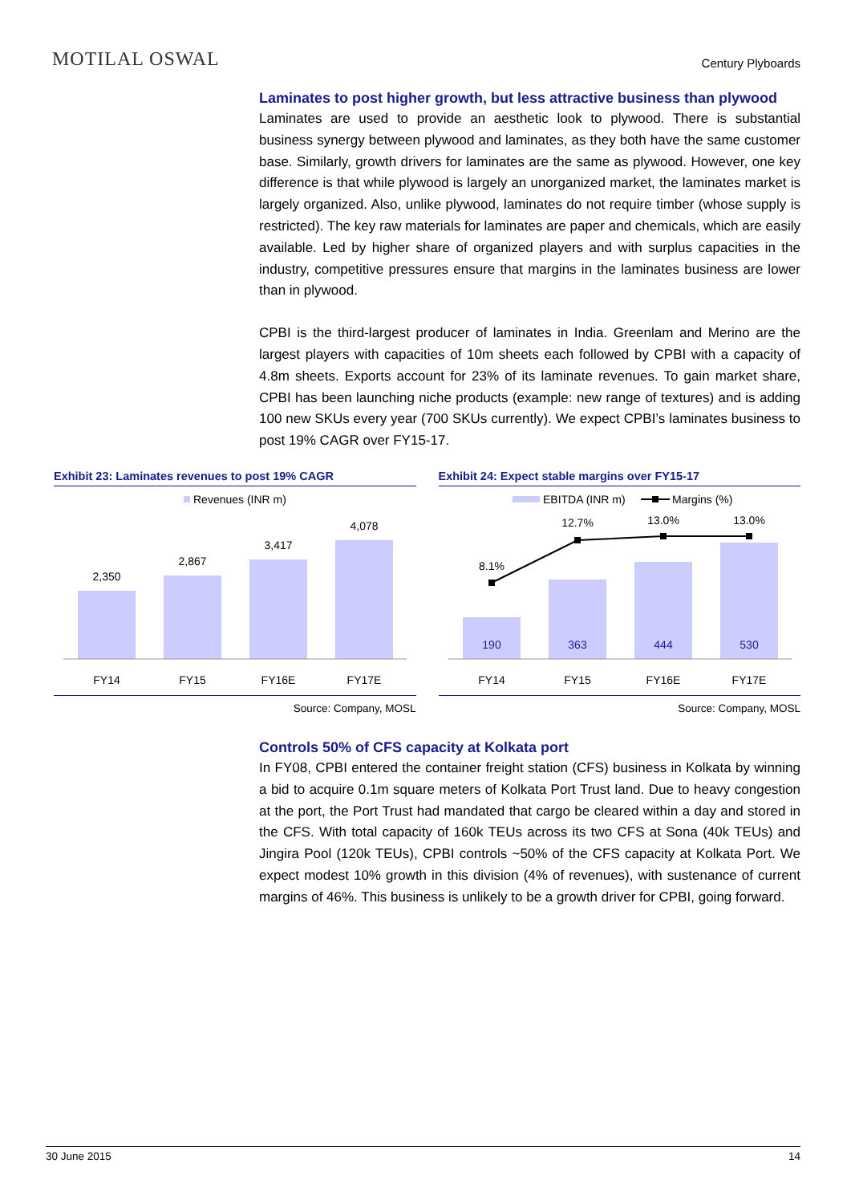MOTILAL OSWAL
Century Plyboards
Laminates to post higher growth, but less attractive business than plywood
Laminates are used to provide an aesthetic look to plywood. There is substantial business synergy between plywood and laminates, as they both have the same customer base. Similarly, growth drivers for laminates are the same as plywood. However, one key difference is that while plywood is largely an unorganized market, the laminates market is largely organized. Also, unlike plywood, laminates do not require timber (whose supply is restricted). The key raw materials for laminates are paper and chemicals, which are easily available. Led by higher share of organized players and with surplus capacities in the industry, competitive pressures ensure that margins in the laminates business are lower than in plywood.
CPBI is the third-largest producer of laminates in India. Greenlam and Merino are the largest players with capacities of 10m sheets each followed by CPBI with a capacity of 4.8m sheets. Exports account for 23% of its laminate revenues. To gain market share, CPBI has been launching niche products (example: new range of textures) and is adding 100 new SKUs every year (700 SKUs currently). We expect CPBI’s laminates business to post 19% CAGR over FY15-17.
Exhibit 23: Laminates revenues to post 19% CAGR
Revenues (INR m)
2,350
2,867
3,417
4,078
FY14
FY15
FY16E
FY17E
Source: Company, MOSL
Exhibit 24: Expect stable margins over FY15-17
EBITDA (INR m)
Margins (%)
8.1%
12.7%
13.0%
13.0%
190
363
444
530
FY14
FY15
FY16E
FY17E
Source: Company, MOSL
Controls 50% of CFS capacity at Kolkata port
In FY08, CPBI entered the container freight station (CFS) business in Kolkata by winning a bid to acquire 0.1m square meters of Kolkata Port Trust land. Due to heavy congestion at the port, the Port Trust had mandated that cargo be cleared within a day and stored in the CFS. With total capacity of 160k TEUs across its two CFS at Sona (40k TEUs) and Jingira Pool (120k TEUs), CPBI controls ~50% of the CFS capacity at Kolkata Port. We expect modest 10% growth in this division (4% of revenues), with sustenance of current margins of 46%. This business is unlikely to be a growth driver for CPBI, going forward.
30 June 2015 14